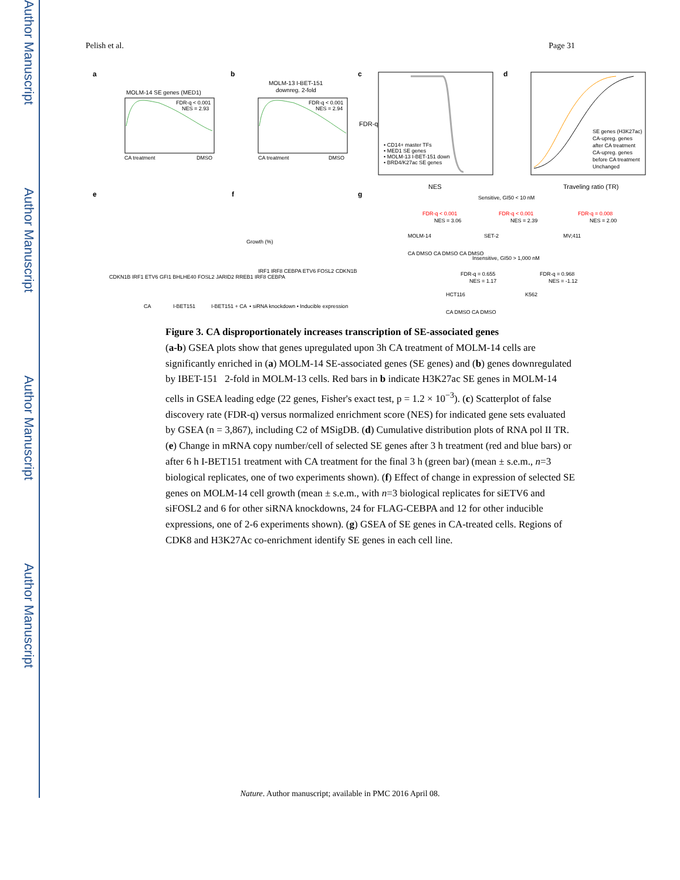Author Manuscript
Author Manuscript
Author Manuscript
Author Manuscript
Pelish et al. Page 31
a
MOLM-14 SE genes (MED1)
FDR-q < 0.001
NES = 2.93
CA treatment
DMSO
b
MOLM-13 I-BET-151
downreg. 2-fold
FDR-q < 0.001
NES = 2.94
CA treatment
DMSO
c
• CD14+ master TFs
• MED1 SE genes
• MOLM-13 I-BET-151 down
• BRD4/K27ac SE genes
NES
FDR-q
d
SE genes (H3K27ac)
CA-upreg. genes
after CA treatment
CA-upreg. genes
before CA treatment
Unchanged
Traveling ratio (TR)
e
CA
I-BET151
I-BET151 + CA
CDKN1B IRF1 ETV6 GFI1 BHLHE40 FOSL2 JARID2 RREB1 IRF8 CEBPA
f
Growth (%)
IRF1 IRF8 CEBPA ETV6 FOSL2 CDKN1B
• siRNA knockdown • Inducible expression
g
Sensitive, GI50 < 10 nM
FDR-q < 0.001
NES = 3.06
MOLM-14
FDR-q < 0.001
NES = 2.39
SET-2
FDR-q = 0.008
NES = 2.00
MV;411
CA DMSO CA DMSO CA DMSO
Insensitive, GI50 > 1,000 nM
FDR-q = 0.655
NES = 1.17
HCT116
FDR-q = 0.968
NES = -1.12
K562
CA DMSO CA DMSO
Figure 3. CA disproportionately increases transcription of SE-associated genes
(a-b) GSEA plots show that genes upregulated upon 3h CA treatment of MOLM-14 cells are significantly enriched in (a) MOLM-14 SE-associated genes (SE genes) and (b) genes downregulated by IBET-151 2-fold in MOLM-13 cells. Red bars in b indicate H3K27ac SE genes in MOLM-14 cells in GSEA leading edge (22 genes, Fisher's exact test, p = 1.2 × 10<sup>−3</sup>). (c) Scatterplot of false discovery rate (FDR-q) versus normalized enrichment score (NES) for indicated gene sets evaluated by GSEA (n = 3,867), including C2 of MSigDB. (d) Cumulative distribution plots of RNA pol II TR. (e) Change in mRNA copy number/cell of selected SE genes after 3 h treatment (red and blue bars) or after 6 h I-BET151 treatment with CA treatment for the final 3 h (green bar) (mean ± s.e.m., n=3 biological replicates, one of two experiments shown). (f) Effect of change in expression of selected SE genes on MOLM-14 cell growth (mean ± s.e.m., with n=3 biological replicates for siETV6 and siFOSL2 and 6 for other siRNA knockdowns, 24 for FLAG-CEBPA and 12 for other inducible expressions, one of 2-6 experiments shown). (g) GSEA of SE genes in CA-treated cells. Regions of CDK8 and H3K27Ac co-enrichment identify SE genes in each cell line.
Nature. Author manuscript; available in PMC 2016 April 08.